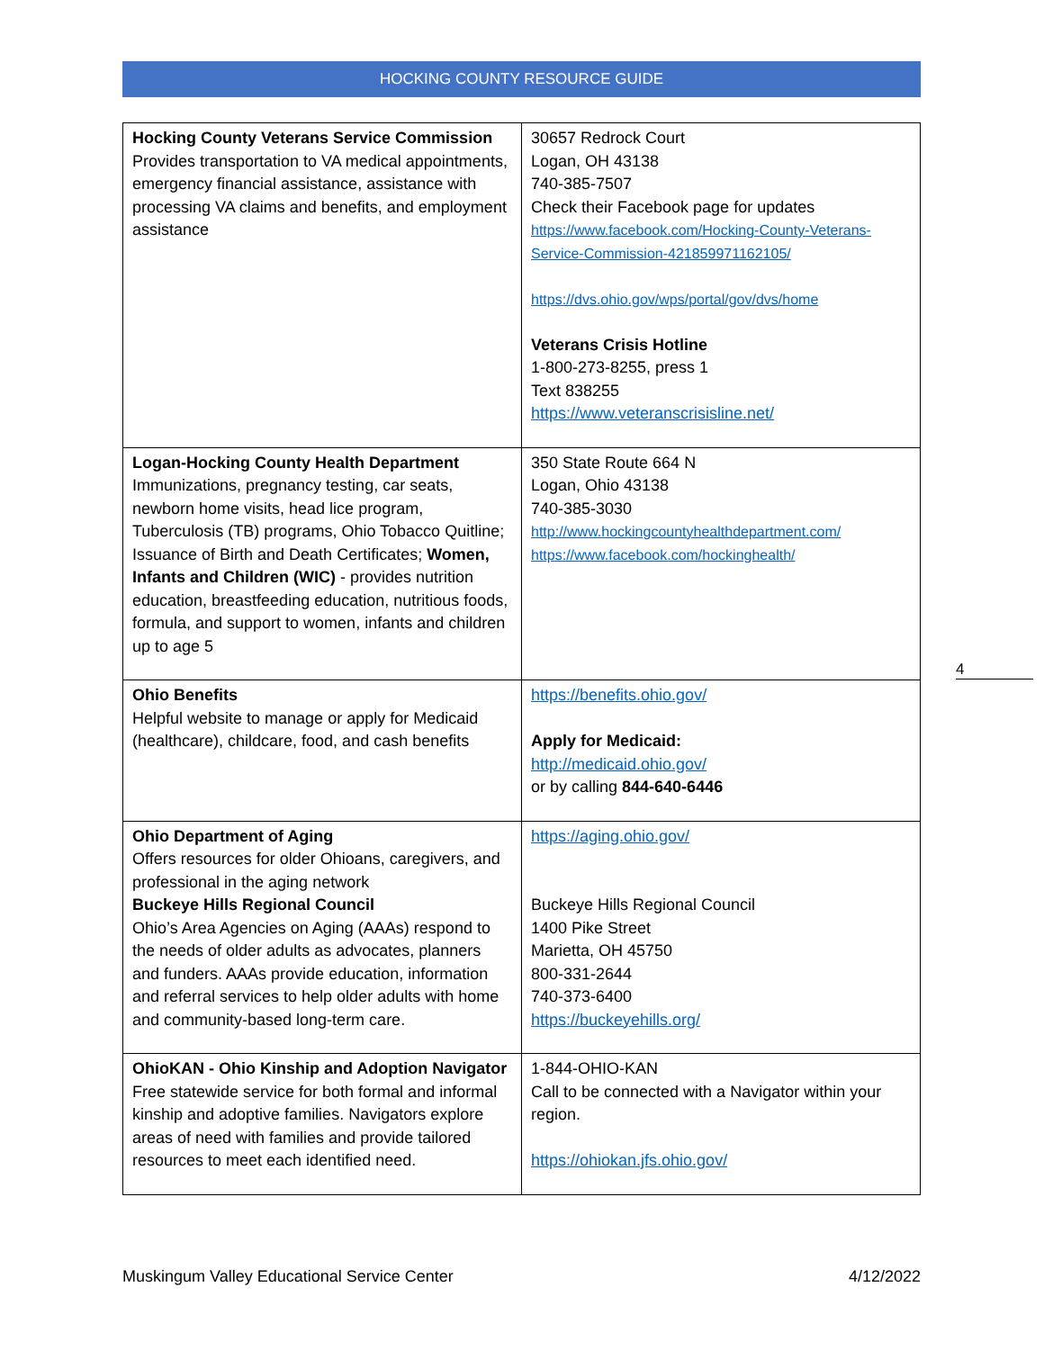HOCKING COUNTY RESOURCE GUIDE
| Hocking County Veterans Service Commission Provides transportation to VA medical appointments, emergency financial assistance, assistance with processing VA claims and benefits, and employment assistance | 30657 Redrock Court Logan, OH 43138 740-385-7507 Check their Facebook page for updates https://www.facebook.com/Hocking-County-Veterans-Service-Commission-421859971162105/ https://dvs.ohio.gov/wps/portal/gov/dvs/home Veterans Crisis Hotline 1-800-273-8255, press 1 Text 838255 https://www.veteranscrisisline.net/ |
| Logan-Hocking County Health Department Immunizations, pregnancy testing, car seats, newborn home visits, head lice program, Tuberculosis (TB) programs, Ohio Tobacco Quitline; Issuance of Birth and Death Certificates; Women, Infants and Children (WIC) - provides nutrition education, breastfeeding education, nutritious foods, formula, and support to women, infants and children up to age 5 | 350 State Route 664 N Logan, Ohio 43138 740-385-3030 http://www.hockingcountyhealthdepartment.com/ https://www.facebook.com/hockinghealth/ |
| Ohio Benefits Helpful website to manage or apply for Medicaid (healthcare), childcare, food, and cash benefits | https://benefits.ohio.gov/ Apply for Medicaid: http://medicaid.ohio.gov/ or by calling 844-640-6446 |
| Ohio Department of Aging Offers resources for older Ohioans, caregivers, and professional in the aging network Buckeye Hills Regional Council Ohio’s Area Agencies on Aging (AAAs) respond to the needs of older adults as advocates, planners and funders. AAAs provide education, information and referral services to help older adults with home and community-based long-term care. | https://aging.ohio.gov/ Buckeye Hills Regional Council 1400 Pike Street Marietta, OH 45750 800-331-2644 740-373-6400 https://buckeyehills.org/ |
| OhioKAN - Ohio Kinship and Adoption Navigator Free statewide service for both formal and informal kinship and adoptive families. Navigators explore areas of need with families and provide tailored resources to meet each identified need. | 1-844-OHIO-KAN Call to be connected with a Navigator within your region. https://ohiokan.jfs.ohio.gov/ |
4
Muskingum Valley Educational Service Center 4/12/2022